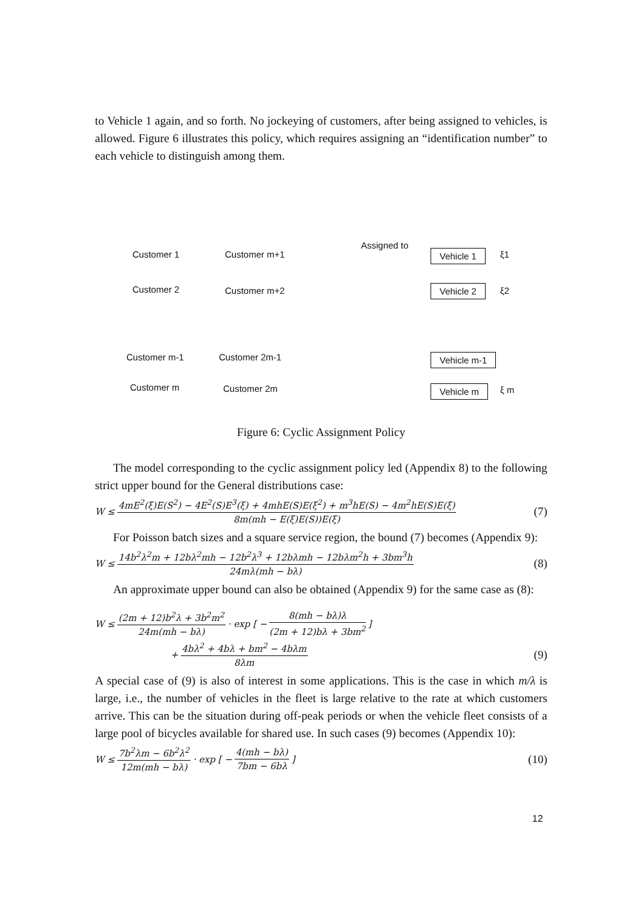to Vehicle 1 again, and so forth. No jockeying of customers, after being assigned to vehicles, is allowed. Figure 6 illustrates this policy, which requires assigning an “identification number” to each vehicle to distinguish among them.
Customer 1 Customer m+1
Assigned to
Vehicle 1 ξ1
Customer 2 Customer m+2 Vehicle 2 ξ2
Customer m-1 Customer 2m-1 Vehicle m-1
Customer m Customer 2m Vehicle m ξ m
Figure 6: Cyclic Assignment Policy
The model corresponding to the cyclic assignment policy led (Appendix 8) to the following strict upper bound for the General distributions case:
W ≤ 4mE<sup>2</sup>(ξ)E(S<sup>2</sup>) − 4E<sup>2</sup>(S)E<sup>3</sup>(ξ) + 4mhE(S)E(ξ<sup>2</sup>) + m<sup>3</sup>hE(S) − 4m<sup>2</sup>hE(S)E(ξ) 8m(mh − E(ξ)E(S))E(ξ) (7)
For Poisson batch sizes and a square service region, the bound (7) becomes (Appendix 9):
W ≤ 14b<sup>2</sup>λ<sup>2</sup>m + 12bλ<sup>2</sup>mh − 12b<sup>2</sup>λ<sup>3</sup> + 12bλmh − 12bλm<sup>2</sup>h + 3bm<sup>3</sup>h 24mλ(mh − bλ) (8)
An approximate upper bound can also be obtained (Appendix 9) for the same case as (8):
W ≤ (2m + 12)b<sup>2</sup>λ + 3b<sup>2</sup>m<sup>2</sup> 24m(mh − bλ) · exp [ − 8(mh − bλ)λ (2m + 12)bλ + 3bm<sup>2</sup> ]
+ 4bλ<sup>2</sup> + 4bλ + bm<sup>2</sup> − 4bλm 8λm (9)
A special case of (9) is also of interest in some applications. This is the case in which m/λ is large, i.e., the number of vehicles in the fleet is large relative to the rate at which customers arrive. This can be the situation during off-peak periods or when the vehicle fleet consists of a large pool of bicycles available for shared use. In such cases (9) becomes (Appendix 10):
W ≤ 7b<sup>2</sup>λm − 6b<sup>2</sup>λ<sup>2</sup> 12m(mh − bλ) · exp [ − 4(mh − bλ) 7bm − 6bλ ] (10)
12